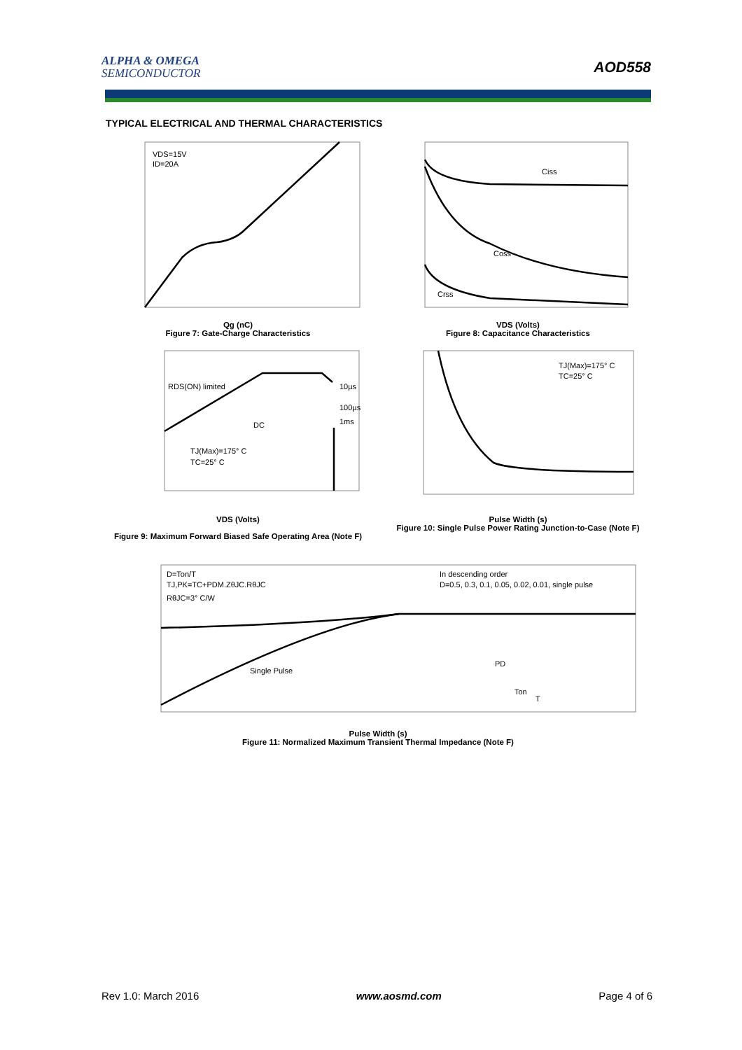ALPHA & OMEGA
SEMICONDUCTOR
AOD558
TYPICAL ELECTRICAL AND THERMAL CHARACTERISTICS
VDS=15V
ID=20A
Qg (nC)
Figure 7: Gate-Charge Characteristics
Ciss
Coss
Crss
VDS (Volts)
Figure 8: Capacitance Characteristics
RDS(ON) limited
10µs
100µs
1ms
DC
TJ(Max)=175° C
TC=25° C
VDS (Volts)
Figure 9: Maximum Forward Biased Safe Operating Area (Note F)
TJ(Max)=175° C
TC=25° C
Pulse Width (s)
Figure 10: Single Pulse Power Rating Junction-to-Case (Note F)
D=Ton/T
TJ,PK=TC+PDM.ZθJC.RθJC
RθJC=3° C/W
In descending order
D=0.5, 0.3, 0.1, 0.05, 0.02, 0.01, single pulse
Single Pulse
PD
Ton
T
Pulse Width (s)
Figure 11: Normalized Maximum Transient Thermal Impedance (Note F)
Rev 1.0: March 2016 www.aosmd.com Page 4 of 6